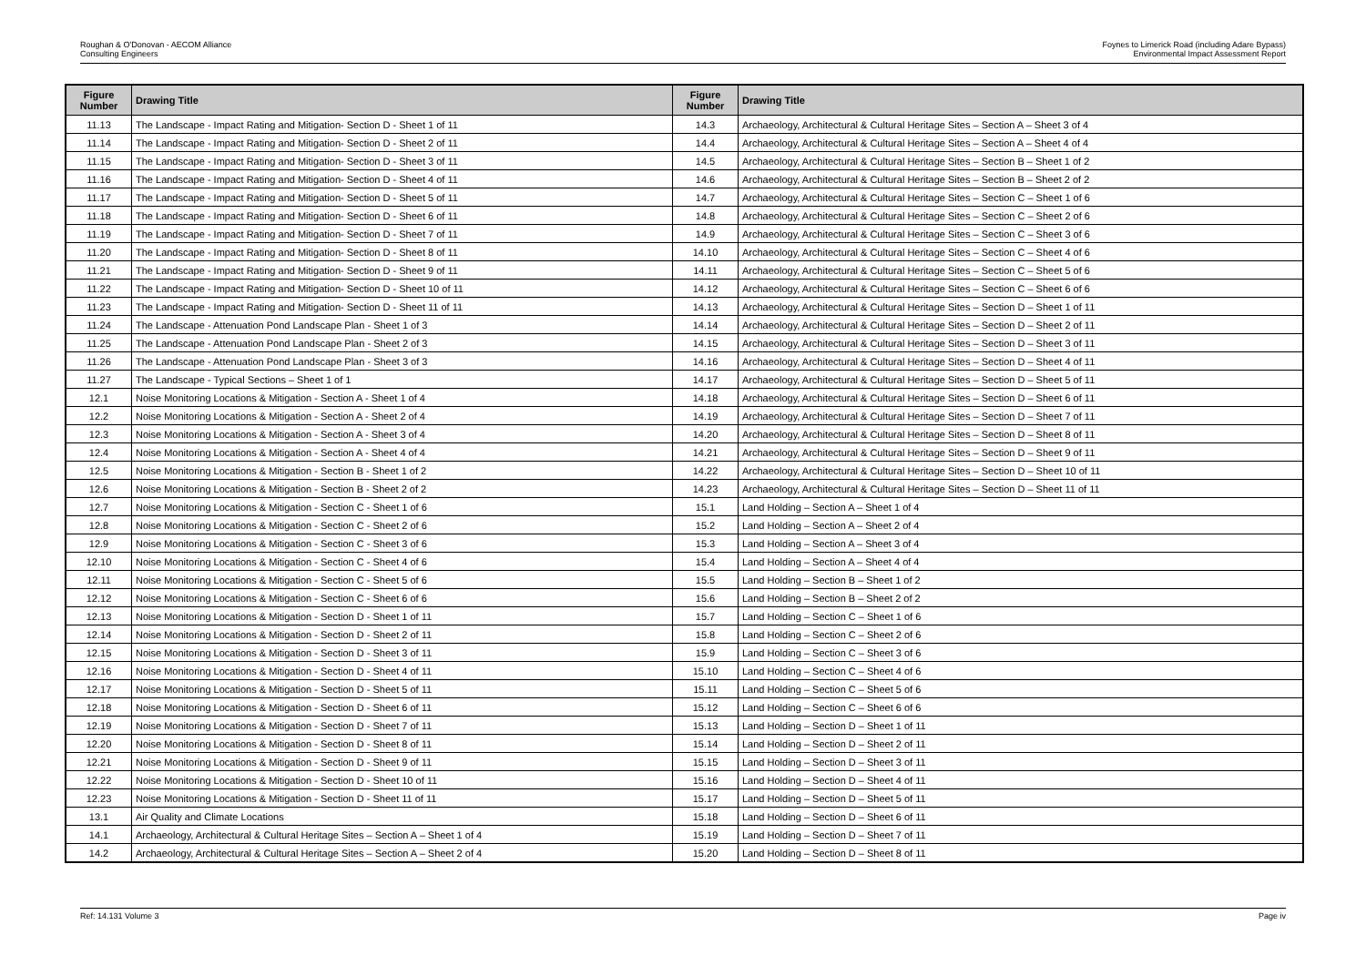Roughan & O'Donovan - AECOM Alliance
Consulting Engineers
Foynes to Limerick Road (including Adare Bypass)
Environmental Impact Assessment Report
| Figure Number | Drawing Title | Figure Number | Drawing Title |
| --- | --- | --- | --- |
| 11.13 | The Landscape - Impact Rating and Mitigation- Section D - Sheet 1 of 11 | 14.3 | Archaeology, Architectural & Cultural Heritage Sites – Section A – Sheet 3 of 4 |
| 11.14 | The Landscape - Impact Rating and Mitigation- Section D - Sheet 2 of 11 | 14.4 | Archaeology, Architectural & Cultural Heritage Sites – Section A – Sheet 4 of 4 |
| 11.15 | The Landscape - Impact Rating and Mitigation- Section D - Sheet 3 of 11 | 14.5 | Archaeology, Architectural & Cultural Heritage Sites – Section B – Sheet 1 of 2 |
| 11.16 | The Landscape - Impact Rating and Mitigation- Section D - Sheet 4 of 11 | 14.6 | Archaeology, Architectural & Cultural Heritage Sites – Section B – Sheet 2 of 2 |
| 11.17 | The Landscape - Impact Rating and Mitigation- Section D - Sheet 5 of 11 | 14.7 | Archaeology, Architectural & Cultural Heritage Sites – Section C – Sheet 1 of 6 |
| 11.18 | The Landscape - Impact Rating and Mitigation- Section D - Sheet 6 of 11 | 14.8 | Archaeology, Architectural & Cultural Heritage Sites – Section C – Sheet 2 of 6 |
| 11.19 | The Landscape - Impact Rating and Mitigation- Section D - Sheet 7 of 11 | 14.9 | Archaeology, Architectural & Cultural Heritage Sites – Section C – Sheet 3 of 6 |
| 11.20 | The Landscape - Impact Rating and Mitigation- Section D - Sheet 8 of 11 | 14.10 | Archaeology, Architectural & Cultural Heritage Sites – Section C – Sheet 4 of 6 |
| 11.21 | The Landscape - Impact Rating and Mitigation- Section D - Sheet 9 of 11 | 14.11 | Archaeology, Architectural & Cultural Heritage Sites – Section C – Sheet 5 of 6 |
| 11.22 | The Landscape - Impact Rating and Mitigation- Section D - Sheet 10 of 11 | 14.12 | Archaeology, Architectural & Cultural Heritage Sites – Section C – Sheet 6 of 6 |
| 11.23 | The Landscape - Impact Rating and Mitigation- Section D - Sheet 11 of 11 | 14.13 | Archaeology, Architectural & Cultural Heritage Sites – Section D – Sheet 1 of 11 |
| 11.24 | The Landscape - Attenuation Pond Landscape Plan - Sheet 1 of 3 | 14.14 | Archaeology, Architectural & Cultural Heritage Sites – Section D – Sheet 2 of 11 |
| 11.25 | The Landscape - Attenuation Pond Landscape Plan - Sheet 2 of 3 | 14.15 | Archaeology, Architectural & Cultural Heritage Sites – Section D – Sheet 3 of 11 |
| 11.26 | The Landscape - Attenuation Pond Landscape Plan - Sheet 3 of 3 | 14.16 | Archaeology, Architectural & Cultural Heritage Sites – Section D – Sheet 4 of 11 |
| 11.27 | The Landscape - Typical Sections – Sheet 1 of 1 | 14.17 | Archaeology, Architectural & Cultural Heritage Sites – Section D – Sheet 5 of 11 |
| 12.1 | Noise Monitoring Locations & Mitigation - Section A - Sheet 1 of 4 | 14.18 | Archaeology, Architectural & Cultural Heritage Sites – Section D – Sheet 6 of 11 |
| 12.2 | Noise Monitoring Locations & Mitigation - Section A - Sheet 2 of 4 | 14.19 | Archaeology, Architectural & Cultural Heritage Sites – Section D – Sheet 7 of 11 |
| 12.3 | Noise Monitoring Locations & Mitigation - Section A - Sheet 3 of 4 | 14.20 | Archaeology, Architectural & Cultural Heritage Sites – Section D – Sheet 8 of 11 |
| 12.4 | Noise Monitoring Locations & Mitigation - Section A - Sheet 4 of 4 | 14.21 | Archaeology, Architectural & Cultural Heritage Sites – Section D – Sheet 9 of 11 |
| 12.5 | Noise Monitoring Locations & Mitigation - Section B - Sheet 1 of 2 | 14.22 | Archaeology, Architectural & Cultural Heritage Sites – Section D – Sheet 10 of 11 |
| 12.6 | Noise Monitoring Locations & Mitigation - Section B - Sheet 2 of 2 | 14.23 | Archaeology, Architectural & Cultural Heritage Sites – Section D – Sheet 11 of 11 |
| 12.7 | Noise Monitoring Locations & Mitigation - Section C - Sheet 1 of 6 | 15.1 | Land Holding – Section A – Sheet 1 of 4 |
| 12.8 | Noise Monitoring Locations & Mitigation - Section C - Sheet 2 of 6 | 15.2 | Land Holding – Section A – Sheet 2 of 4 |
| 12.9 | Noise Monitoring Locations & Mitigation - Section C - Sheet 3 of 6 | 15.3 | Land Holding – Section A – Sheet 3 of 4 |
| 12.10 | Noise Monitoring Locations & Mitigation - Section C - Sheet 4 of 6 | 15.4 | Land Holding – Section A – Sheet 4 of 4 |
| 12.11 | Noise Monitoring Locations & Mitigation - Section C - Sheet 5 of 6 | 15.5 | Land Holding – Section B – Sheet 1 of 2 |
| 12.12 | Noise Monitoring Locations & Mitigation - Section C - Sheet 6 of 6 | 15.6 | Land Holding – Section B – Sheet 2 of 2 |
| 12.13 | Noise Monitoring Locations & Mitigation - Section D - Sheet 1 of 11 | 15.7 | Land Holding – Section C – Sheet 1 of 6 |
| 12.14 | Noise Monitoring Locations & Mitigation - Section D - Sheet 2 of 11 | 15.8 | Land Holding – Section C – Sheet 2 of 6 |
| 12.15 | Noise Monitoring Locations & Mitigation - Section D - Sheet 3 of 11 | 15.9 | Land Holding – Section C – Sheet 3 of 6 |
| 12.16 | Noise Monitoring Locations & Mitigation - Section D - Sheet 4 of 11 | 15.10 | Land Holding – Section C – Sheet 4 of 6 |
| 12.17 | Noise Monitoring Locations & Mitigation - Section D - Sheet 5 of 11 | 15.11 | Land Holding – Section C – Sheet 5 of 6 |
| 12.18 | Noise Monitoring Locations & Mitigation - Section D - Sheet 6 of 11 | 15.12 | Land Holding – Section C – Sheet 6 of 6 |
| 12.19 | Noise Monitoring Locations & Mitigation - Section D - Sheet 7 of 11 | 15.13 | Land Holding – Section D – Sheet 1 of 11 |
| 12.20 | Noise Monitoring Locations & Mitigation - Section D - Sheet 8 of 11 | 15.14 | Land Holding – Section D – Sheet 2 of 11 |
| 12.21 | Noise Monitoring Locations & Mitigation - Section D - Sheet 9 of 11 | 15.15 | Land Holding – Section D – Sheet 3 of 11 |
| 12.22 | Noise Monitoring Locations & Mitigation - Section D - Sheet 10 of 11 | 15.16 | Land Holding – Section D – Sheet 4 of 11 |
| 12.23 | Noise Monitoring Locations & Mitigation - Section D - Sheet 11 of 11 | 15.17 | Land Holding – Section D – Sheet 5 of 11 |
| 13.1 | Air Quality and Climate Locations | 15.18 | Land Holding – Section D – Sheet 6 of 11 |
| 14.1 | Archaeology, Architectural & Cultural Heritage Sites – Section A – Sheet 1 of 4 | 15.19 | Land Holding – Section D – Sheet 7 of 11 |
| 14.2 | Archaeology, Architectural & Cultural Heritage Sites – Section A – Sheet 2 of 4 | 15.20 | Land Holding – Section D – Sheet 8 of 11 |
Ref: 14.131 Volume 3 Page iv